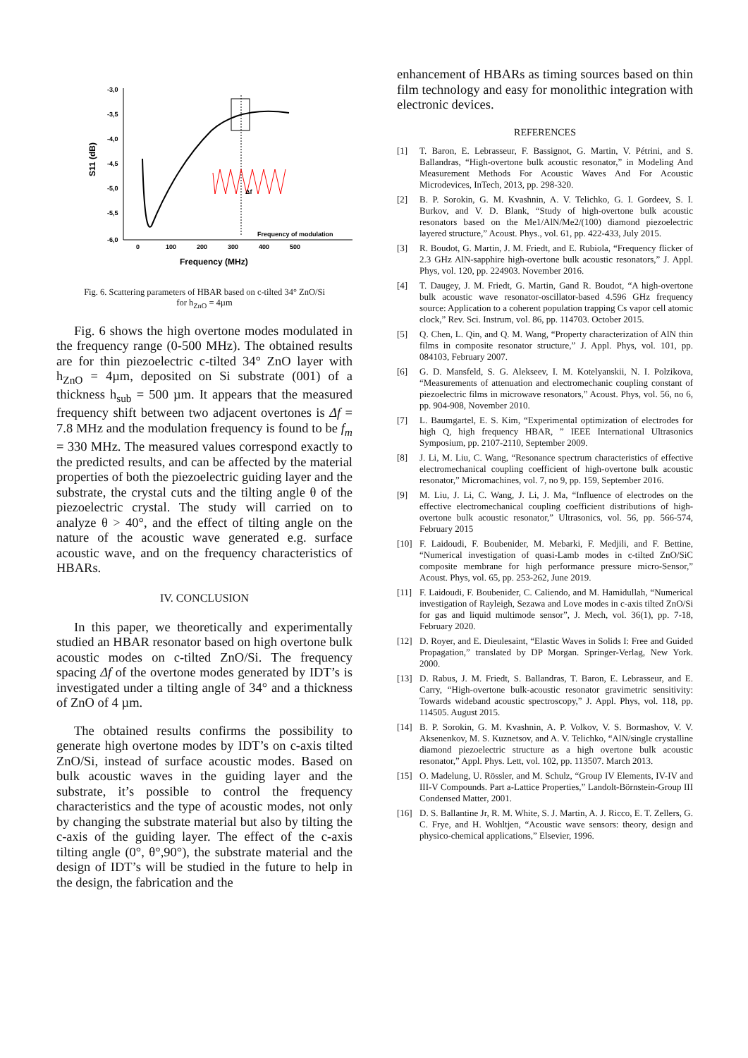-3,0
-3,5
-4,0
-4,5
-5,0
-5,5
-6,0
0
100
200
300
400
500
S11 (dB)
Frequency (MHz)
Δf
Frequency of modulation
Fig. 6. Scattering parameters of HBAR based on c-tilted 34° ZnO/Si
for h<sub>ZnO</sub> = 4µm
Fig. 6 shows the high overtone modes modulated in the frequency range (0-500 MHz). The obtained results are for thin piezoelectric c-tilted 34° ZnO layer with h<sub>ZnO</sub> = 4µm, deposited on Si substrate (001) of a thickness h<sub>sub</sub> = 500 µm. It appears that the measured frequency shift between two adjacent overtones is Δf = 7.8 MHz and the modulation frequency is found to be f<sub>m</sub> = 330 MHz. The measured values correspond exactly to the predicted results, and can be affected by the material properties of both the piezoelectric guiding layer and the substrate, the crystal cuts and the tilting angle θ of the piezoelectric crystal. The study will carried on to analyze θ > 40°, and the effect of tilting angle on the nature of the acoustic wave generated e.g. surface acoustic wave, and on the frequency characteristics of HBARs.
IV. CONCLUSION
In this paper, we theoretically and experimentally studied an HBAR resonator based on high overtone bulk acoustic modes on c-tilted ZnO/Si. The frequency spacing Δf of the overtone modes generated by IDT’s is investigated under a tilting angle of 34° and a thickness of ZnO of 4 µm.
The obtained results confirms the possibility to generate high overtone modes by IDT’s on c-axis tilted ZnO/Si, instead of surface acoustic modes. Based on bulk acoustic waves in the guiding layer and the substrate, it’s possible to control the frequency characteristics and the type of acoustic modes, not only by changing the substrate material but also by tilting the c-axis of the guiding layer. The effect of the c-axis tilting angle (0°, θ°,90°), the substrate material and the design of IDT’s will be studied in the future to help in the design, the fabrication and the
enhancement of HBARs as timing sources based on thin film technology and easy for monolithic integration with electronic devices.
REFERENCES
[1] T. Baron, E. Lebrasseur, F. Bassignot, G. Martin, V. Pétrini, and S. Ballandras, “High-overtone bulk acoustic resonator,” in Modeling And Measurement Methods For Acoustic Waves And For Acoustic Microdevices, InTech, 2013, pp. 298-320.
[2] B. P. Sorokin, G. M. Kvashnin, A. V. Telichko, G. I. Gordeev, S. I. Burkov, and V. D. Blank, “Study of high-overtone bulk acoustic resonators based on the Me1/AlN/Me2/(100) diamond piezoelectric layered structure,” Acoust. Phys., vol. 61, pp. 422-433, July 2015.
[3] R. Boudot, G. Martin, J. M. Friedt, and E. Rubiola, “Frequency flicker of 2.3 GHz AlN-sapphire high-overtone bulk acoustic resonators,” J. Appl. Phys, vol. 120, pp. 224903. November 2016.
[4] T. Daugey, J. M. Friedt, G. Martin, Gand R. Boudot, “A high-overtone bulk acoustic wave resonator-oscillator-based 4.596 GHz frequency source: Application to a coherent population trapping Cs vapor cell atomic clock,” Rev. Sci. Instrum, vol. 86, pp. 114703. October 2015.
[5] Q. Chen, L. Qin, and Q. M. Wang, “Property characterization of AlN thin films in composite resonator structure,” J. Appl. Phys, vol. 101, pp. 084103, February 2007.
[6] G. D. Mansfeld, S. G. Alekseev, I. M. Kotelyanskii, N. I. Polzikova, “Measurements of attenuation and electromechanic coupling constant of piezoelectric films in microwave resonators,” Acoust. Phys, vol. 56, no 6, pp. 904-908, November 2010.
[7] L. Baumgartel, E. S. Kim, “Experimental optimization of electrodes for high Q, high frequency HBAR, ” IEEE International Ultrasonics Symposium, pp. 2107-2110, September 2009.
[8] J. Li, M. Liu, C. Wang, “Resonance spectrum characteristics of effective electromechanical coupling coefficient of high-overtone bulk acoustic resonator,” Micromachines, vol. 7, no 9, pp. 159, September 2016.
[9] M. Liu, J. Li, C. Wang, J. Li, J. Ma, “Influence of electrodes on the effective electromechanical coupling coefficient distributions of high-overtone bulk acoustic resonator,” Ultrasonics, vol. 56, pp. 566-574, February 2015
[10] F. Laidoudi, F. Boubenider, M. Mebarki, F. Medjili, and F. Bettine, “Numerical investigation of quasi-Lamb modes in c-tilted ZnO/SiC composite membrane for high performance pressure micro-Sensor,” Acoust. Phys, vol. 65, pp. 253-262, June 2019.
[11] F. Laidoudi, F. Boubenider, C. Caliendo, and M. Hamidullah, “Numerical investigation of Rayleigh, Sezawa and Love modes in c-axis tilted ZnO/Si for gas and liquid multimode sensor”, J. Mech, vol. 36(1), pp. 7-18, February 2020.
[12] D. Royer, and E. Dieulesaint, “Elastic Waves in Solids I: Free and Guided Propagation,” translated by DP Morgan. Springer-Verlag, New York. 2000.
[13] D. Rabus, J. M. Friedt, S. Ballandras, T. Baron, E. Lebrasseur, and E. Carry, “High-overtone bulk-acoustic resonator gravimetric sensitivity: Towards wideband acoustic spectroscopy,” J. Appl. Phys, vol. 118, pp. 114505. August 2015.
[14] B. P. Sorokin, G. M. Kvashnin, A. P. Volkov, V. S. Bormashov, V. V. Aksenenkov, M. S. Kuznetsov, and A. V. Telichko, “AlN/single crystalline diamond piezoelectric structure as a high overtone bulk acoustic resonator,” Appl. Phys. Lett, vol. 102, pp. 113507. March 2013.
[15] O. Madelung, U. Rössler, and M. Schulz, “Group IV Elements, IV-IV and III-V Compounds. Part a-Lattice Properties,” Landolt-Börnstein-Group III Condensed Matter, 2001.
[16] D. S. Ballantine Jr, R. M. White, S. J. Martin, A. J. Ricco, E. T. Zellers, G. C. Frye, and H. Wohltjen, “Acoustic wave sensors: theory, design and physico-chemical applications,” Elsevier, 1996.